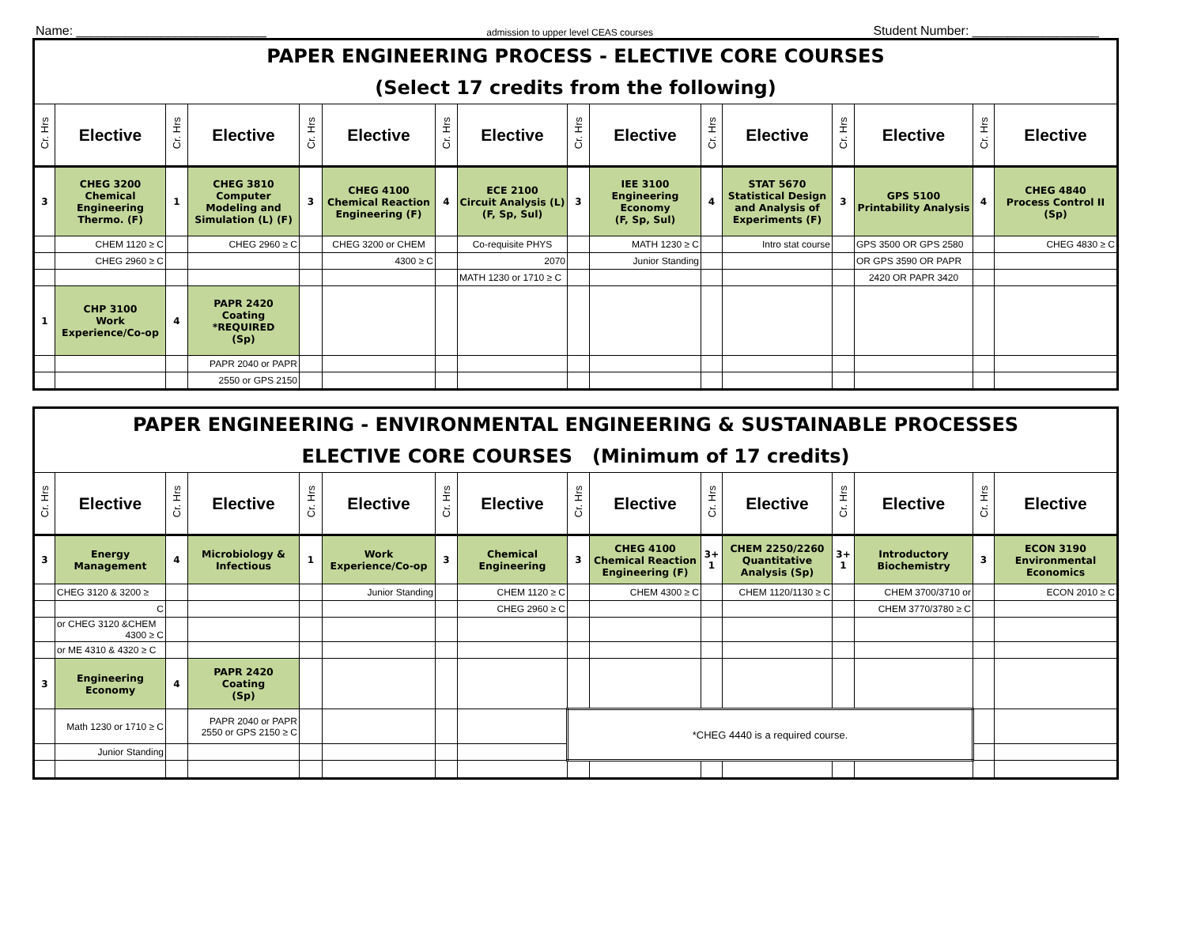Name: ___________________________ admission to upper level CEAS courses Student Number: __________________
| PAPER ENGINEERING PROCESS - ELECTIVE CORE COURSES | | | | | | | | | | | | | | | |
| (Select 17 credits from the following) | | | | | | | | | | | | | | | |
| Cr. Hrs | Elective | Cr. Hrs | Elective | Cr. Hrs | Elective | Cr. Hrs | Elective | Cr. Hrs | Elective | Cr. Hrs | Elective | Cr. Hrs | Elective | Cr. Hrs | Elective |
| 3 | CHEG 3200 Chemical Engineering Thermo. (F) | 1 | CHEG 3810 Computer Modeling and Simulation (L) (F) | 3 | CHEG 4100 Chemical Reaction Engineering (F) | 4 | ECE 2100 Circuit Analysis (L) (F, Sp, Sul) | 3 | IEE 3100 Engineering Economy (F, Sp, Sul) | 4 | STAT 5670 Statistical Design and Analysis of Experiments (F) | 3 | GPS 5100 Printability Analysis | 4 | CHEG 4840 Process Control II (Sp) |
| | CHEM 1120 ≥ C | | CHEG 2960 ≥ C | | CHEG 3200 or CHEM | | Co-requisite PHYS | | MATH 1230 ≥ C | | Intro stat course | | GPS 3500 OR GPS 2580 | | CHEG 4830 ≥ C |
| | CHEG 2960 ≥ C | | | | 4300 ≥ C | | 2070 | | Junior Standing | | | | OR GPS 3590 OR PAPR | | |
| | | | | | | | MATH 1230 or 1710 ≥ C | | | | | | 2420 OR PAPR 3420 | | |
| 1 | CHP 3100 Work Experience/Co-op | 4 | PAPR 2420 Coating *REQUIRED (Sp) | | | | | | | | | | | | |
| | | | PAPR 2040 or PAPR | | | | | | | | | | | | |
| | | | 2550 or GPS 2150 | | | | | | | | | | | | |
| PAPER ENGINEERING - ENVIRONMENTAL ENGINEERING & SUSTAINABLE PROCESSES | | | | | | | | | | | | | | | |
| ELECTIVE CORE COURSES (Minimum of 17 credits) | | | | | | | | | | | | | | | |
| Cr. Hrs | Elective | Cr. Hrs | Elective | Cr. Hrs | Elective | Cr. Hrs | Elective | Cr. Hrs | Elective | Cr. Hrs | Elective | Cr. Hrs | Elective | Cr. Hrs | Elective |
| 3 | Energy Management | 4 | Microbiology & Infectious | 1 | Work Experience/Co-op | 3 | Chemical Engineering | 3 | CHEG 4100 Chemical Reaction Engineering (F) | 3+ 1 | CHEM 2250/2260 Quantitative Analysis (Sp) | 3+ 1 | Introductory Biochemistry | 3 | ECON 3190 Environmental Economics |
| | CHEG 3120 & 3200 ≥ | | | | Junior Standing | | CHEM 1120 ≥ C | | CHEM 4300 ≥ C | | CHEM 1120/1130 ≥ C | | CHEM 3700/3710 or | | ECON 2010 ≥ C |
| | C | | | | | | CHEG 2960 ≥ C | | | | | | CHEM 3770/3780 ≥ C | | |
| | or CHEG 3120 &CHEM 4300 ≥ C | | | | | | | | | | | | | | |
| | or ME 4310 & 4320 ≥ C | | | | | | | | | | | | | | |
| 3 | Engineering Economy | 4 | PAPR 2420 Coating (Sp) | | | | | | | | | | | | |
| | Math 1230 or 1710 ≥ C | | PAPR 2040 or PAPR 2550 or GPS 2150 ≥ C | | | | | *CHEG 4440 is a required course. | | | | | | | |
| | Junior Standing | | | | | | | | | | | | | | |